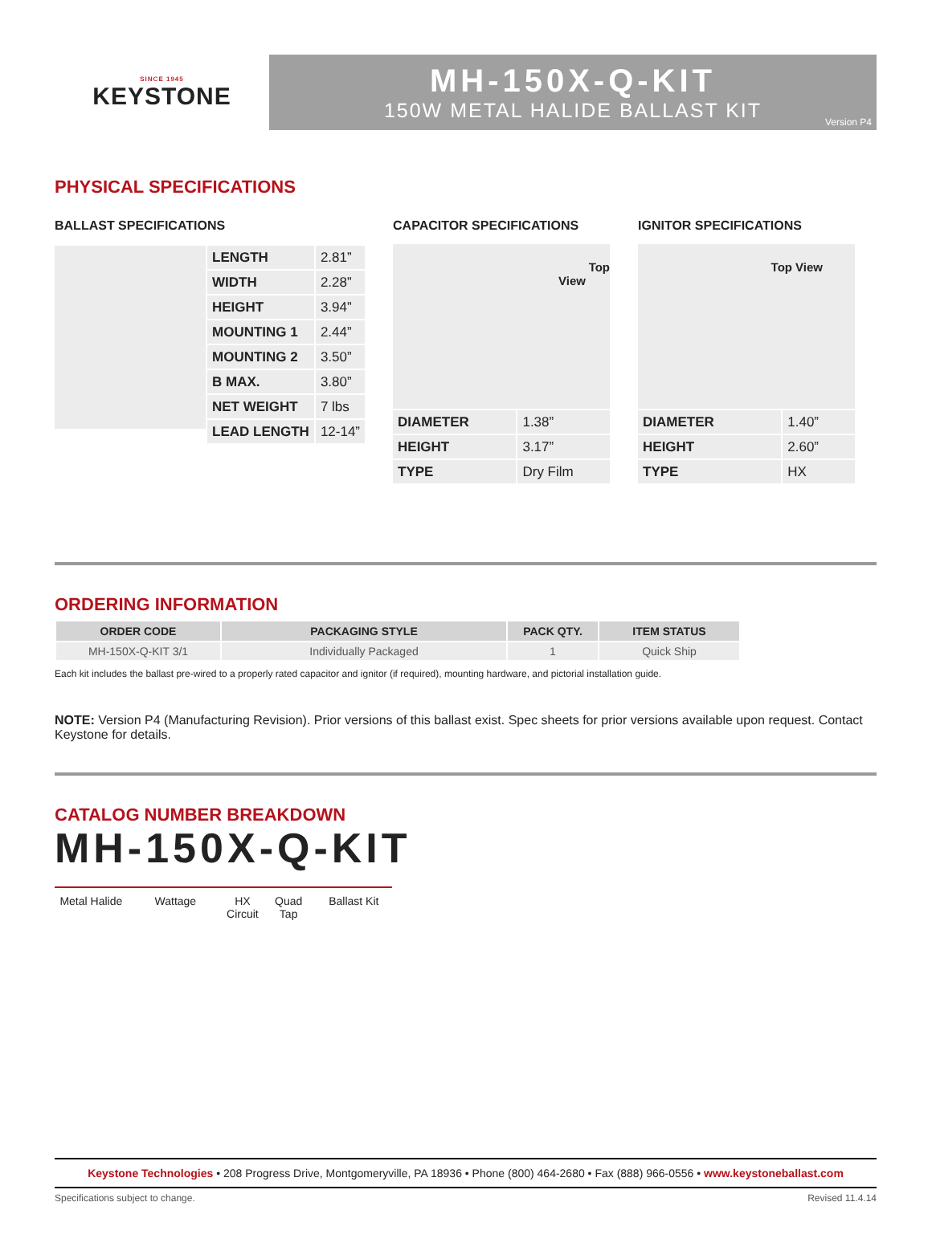SINCE 1945
KEYSTONE
MH-150X-Q-KIT
150W METAL HALIDE BALLAST KIT
Version P4
PHYSICAL SPECIFICATIONS
BALLAST SPECIFICATIONS
| LENGTH | 2.81” |
| WIDTH | 2.28” |
| HEIGHT | 3.94” |
| MOUNTING 1 | 2.44” |
| MOUNTING 2 | 3.50” |
| B MAX. | 3.80” |
| NET WEIGHT | 7 lbs |
| LEAD LENGTH | 12-14” |
CAPACITOR SPECIFICATIONS
Top
View
| DIAMETER | 1.38” |
| HEIGHT | 3.17” |
| TYPE | Dry Film |
IGNITOR SPECIFICATIONS
Top View
| DIAMETER | 1.40” |
| HEIGHT | 2.60” |
| TYPE | HX |
ORDERING INFORMATION
| ORDER CODE | PACKAGING STYLE | PACK QTY. | ITEM STATUS |
| --- | --- | --- | --- |
| MH-150X-Q-KIT 3/1 | Individually Packaged | 1 | Quick Ship |
Each kit includes the ballast pre-wired to a properly rated capacitor and ignitor (if required), mounting hardware, and pictorial installation guide.
NOTE: Version P4 (Manufacturing Revision). Prior versions of this ballast exist. Spec sheets for prior versions available upon request. Contact Keystone for details.
CATALOG NUMBER BREAKDOWN
MH-150X-Q-KIT
Metal Halide Wattage HX
Circuit Quad
Tap Ballast Kit
Keystone Technologies • 208 Progress Drive, Montgomeryville, PA 18936 • Phone (800) 464-2680 • Fax (888) 966-0556 • www.keystoneballast.com
Specifications subject to change. Revised 11.4.14